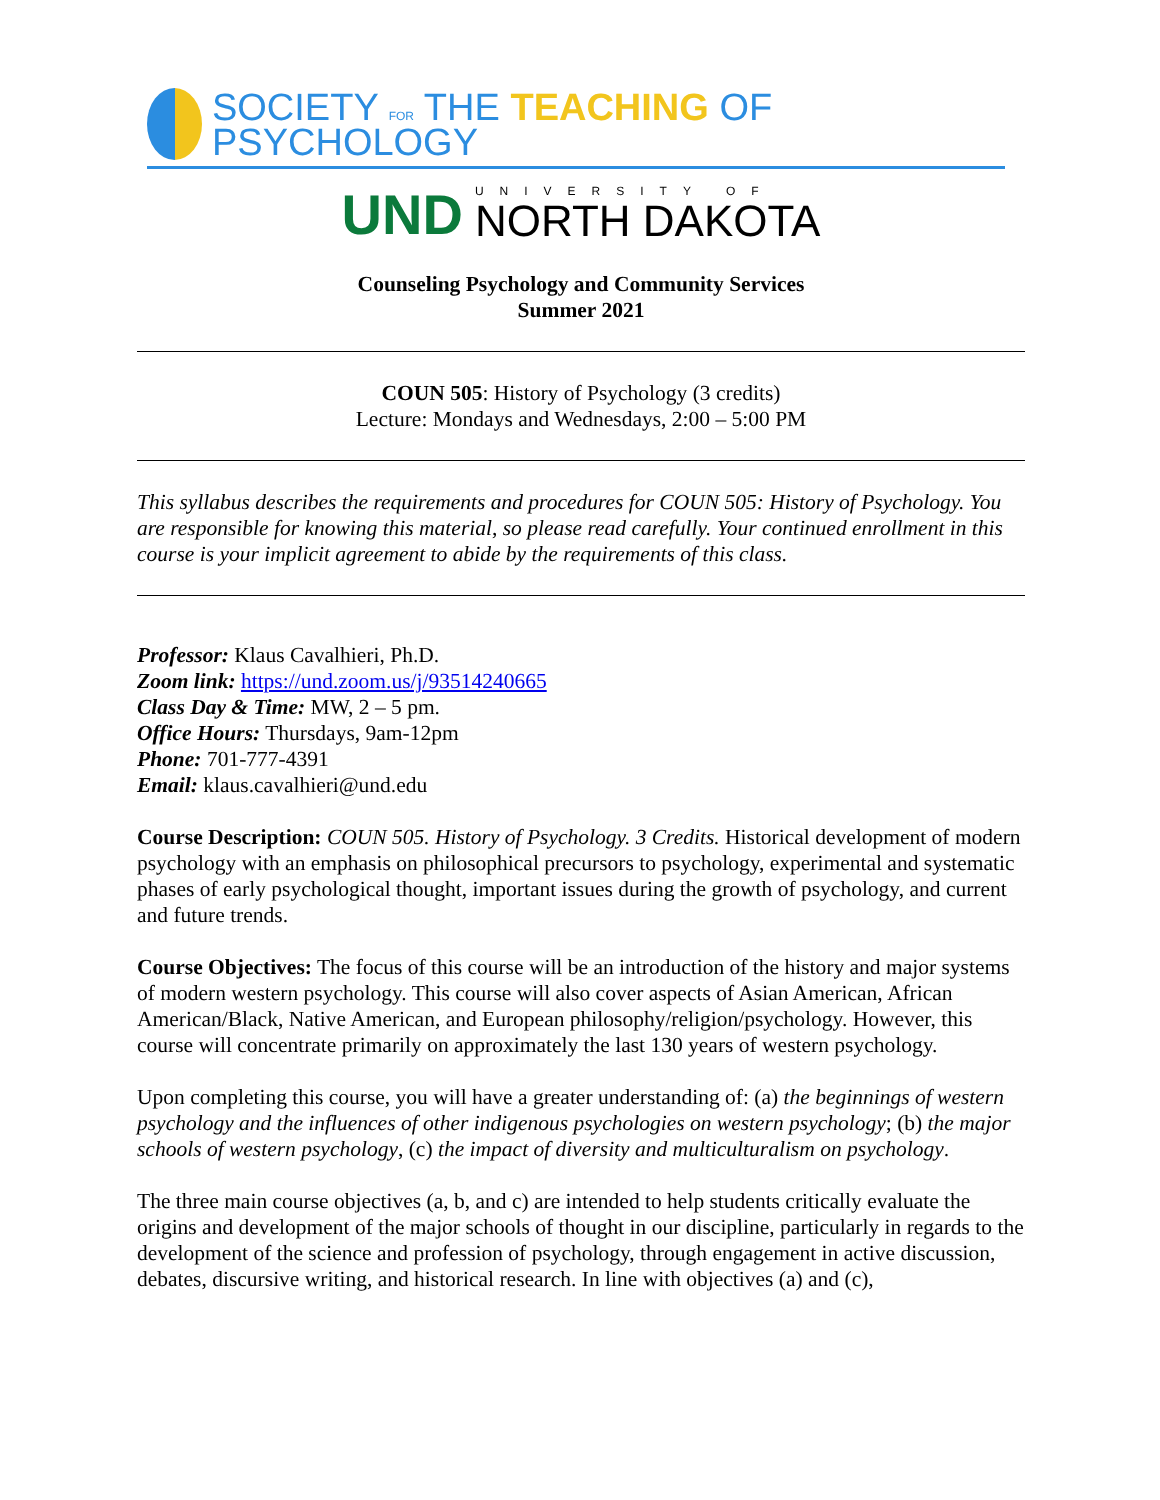SOCIETY FOR THE TEACHING OF PSYCHOLOGY
UND
UNIVERSITY OF
NORTH DAKOTA
Counseling Psychology and Community Services
Summer 2021
COUN 505: History of Psychology (3 credits)
Lecture: Mondays and Wednesdays, 2:00 – 5:00 PM
This syllabus describes the requirements and procedures for COUN 505: History of Psychology. You are responsible for knowing this material, so please read carefully. Your continued enrollment in this course is your implicit agreement to abide by the requirements of this class.
Professor: Klaus Cavalhieri, Ph.D.
Zoom link: https://und.zoom.us/j/93514240665
Class Day & Time: MW, 2 – 5 pm.
Office Hours: Thursdays, 9am-12pm
Phone: 701-777-4391
Email: klaus.cavalhieri@und.edu
Course Description: COUN 505. History of Psychology. 3 Credits. Historical development of modern psychology with an emphasis on philosophical precursors to psychology, experimental and systematic phases of early psychological thought, important issues during the growth of psychology, and current and future trends.
Course Objectives: The focus of this course will be an introduction of the history and major systems of modern western psychology. This course will also cover aspects of Asian American, African American/Black, Native American, and European philosophy/religion/psychology. However, this course will concentrate primarily on approximately the last 130 years of western psychology.
Upon completing this course, you will have a greater understanding of: (a) the beginnings of western psychology and the influences of other indigenous psychologies on western psychology; (b) the major schools of western psychology, (c) the impact of diversity and multiculturalism on psychology.
The three main course objectives (a, b, and c) are intended to help students critically evaluate the origins and development of the major schools of thought in our discipline, particularly in regards to the development of the science and profession of psychology, through engagement in active discussion, debates, discursive writing, and historical research. In line with objectives (a) and (c),